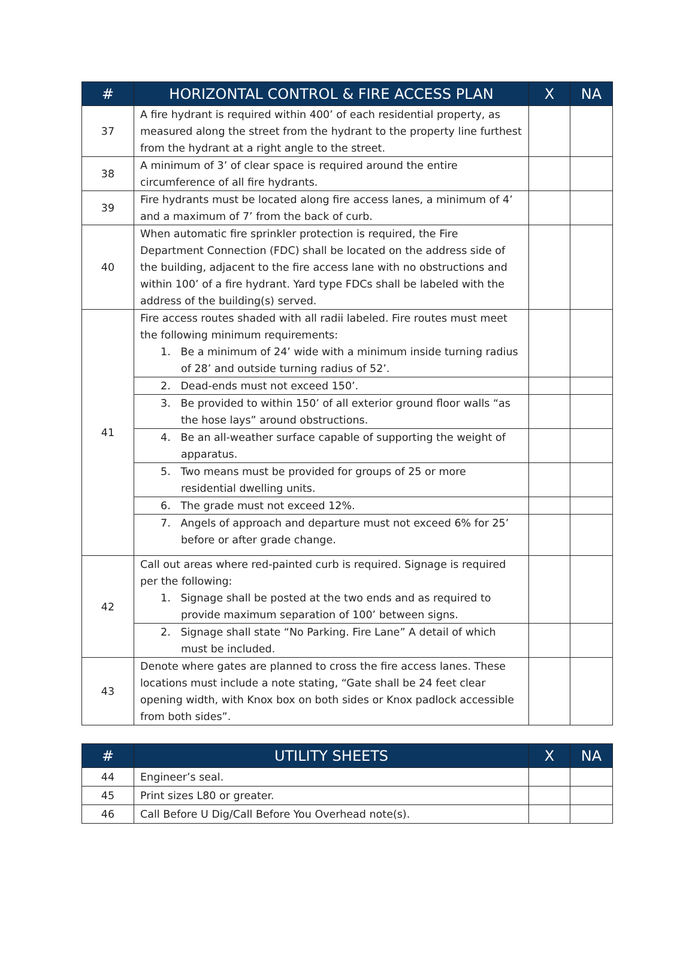| # | HORIZONTAL CONTROL & FIRE ACCESS PLAN | X | NA |
| --- | --- | --- | --- |
| 37 | A fire hydrant is required within 400’ of each residential property, as measured along the street from the hydrant to the property line furthest from the hydrant at a right angle to the street. | | |
| 38 | A minimum of 3’ of clear space is required around the entire circumference of all fire hydrants. | | |
| 39 | Fire hydrants must be located along fire access lanes, a minimum of 4’ and a maximum of 7’ from the back of curb. | | |
| 40 | When automatic fire sprinkler protection is required, the Fire Department Connection (FDC) shall be located on the address side of the building, adjacent to the fire access lane with no obstructions and within 100’ of a fire hydrant. Yard type FDCs shall be labeled with the address of the building(s) served. | | |
| 41 | Fire access routes shaded with all radii labeled. Fire routes must meet the following minimum requirements: 1. Be a minimum of 24’ wide with a minimum inside turning radius of 28’ and outside turning radius of 52’. | | |
| | 2. Dead-ends must not exceed 150’. | | |
| | 3. Be provided to within 150’ of all exterior ground floor walls “as the hose lays” around obstructions. | | |
| | 4. Be an all-weather surface capable of supporting the weight of apparatus. | | |
| | 5. Two means must be provided for groups of 25 or more residential dwelling units. | | |
| | 6. The grade must not exceed 12%. | | |
| | 7. Angels of approach and departure must not exceed 6% for 25’ before or after grade change. | | |
| 42 | Call out areas where red-painted curb is required. Signage is required per the following: 1. Signage shall be posted at the two ends and as required to provide maximum separation of 100’ between signs. | | |
| | 2. Signage shall state “No Parking. Fire Lane” A detail of which must be included. | | |
| 43 | Denote where gates are planned to cross the fire access lanes. These locations must include a note stating, “Gate shall be 24 feet clear opening width, with Knox box on both sides or Knox padlock accessible from both sides”. | | |
| # | UTILITY SHEETS | X | NA |
| --- | --- | --- | --- |
| 44 | Engineer’s seal. | | |
| 45 | Print sizes L80 or greater. | | |
| 46 | Call Before U Dig/Call Before You Overhead note(s). | | |